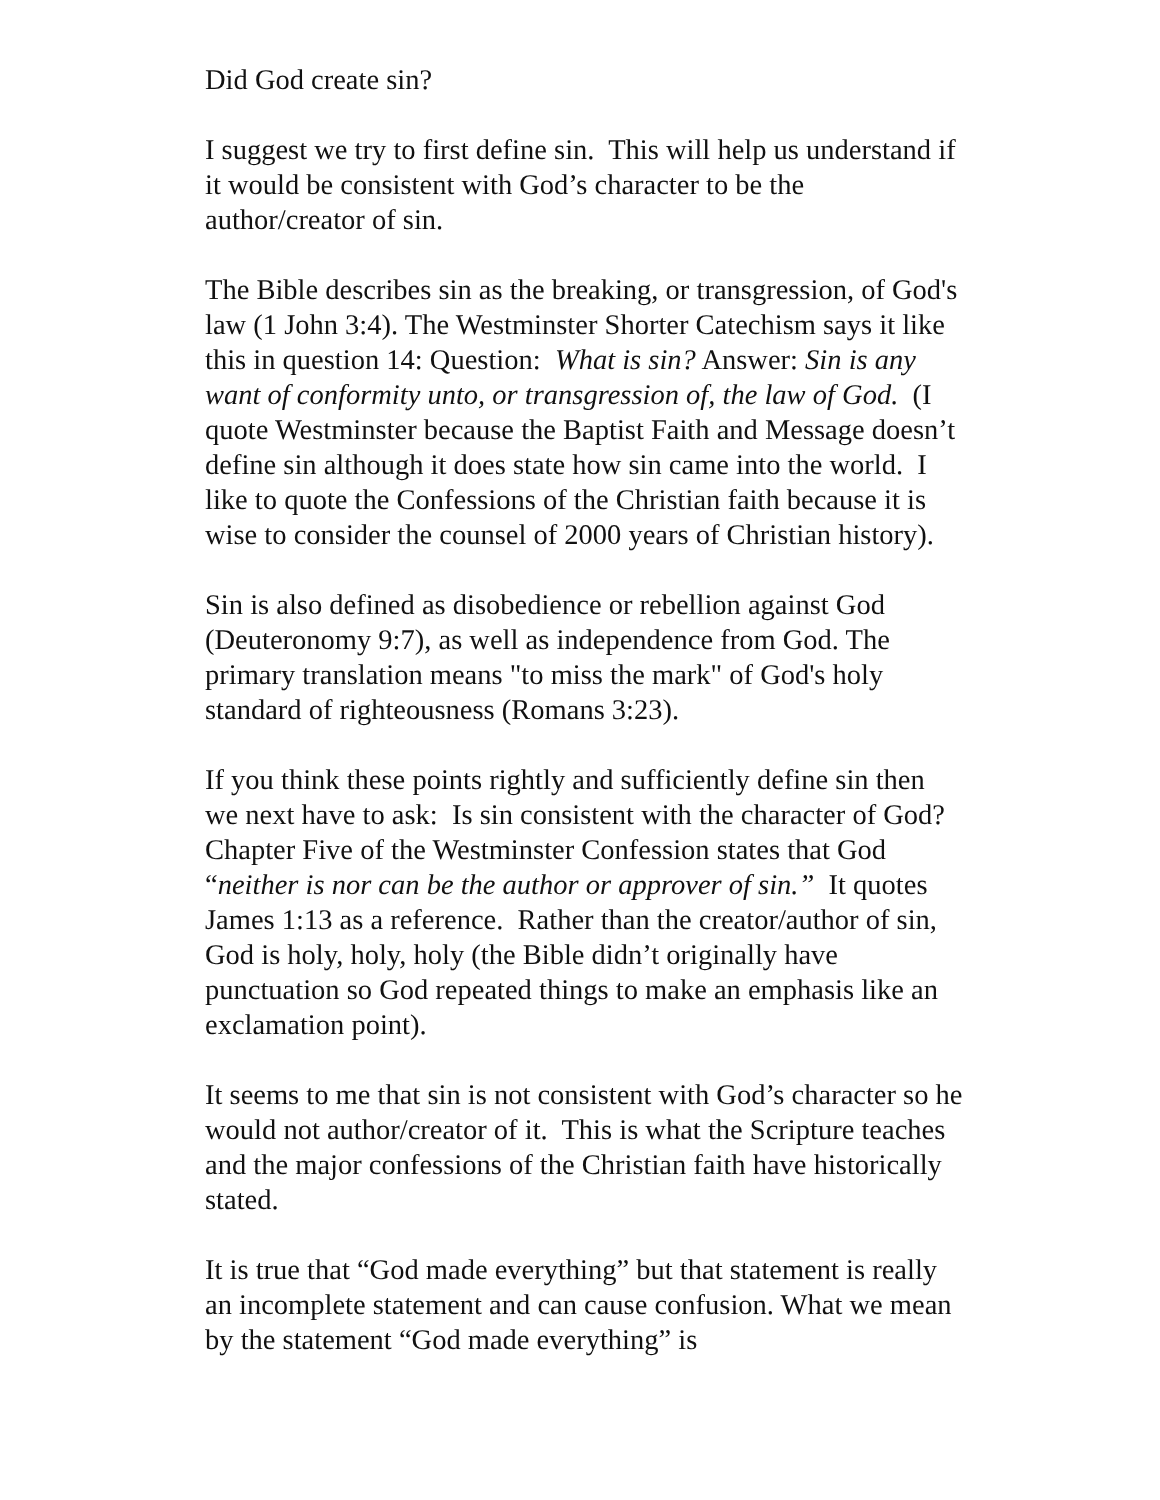Did God create sin?
I suggest we try to first define sin. This will help us understand if it would be consistent with God’s character to be the author/creator of sin.
The Bible describes sin as the breaking, or transgression, of God's law (1 John 3:4). The Westminster Shorter Catechism says it like this in question 14: Question: What is sin? Answer: Sin is any want of conformity unto, or transgression of, the law of God. (I quote Westminster because the Baptist Faith and Message doesn’t define sin although it does state how sin came into the world. I like to quote the Confessions of the Christian faith because it is wise to consider the counsel of 2000 years of Christian history).
Sin is also defined as disobedience or rebellion against God (Deuteronomy 9:7), as well as independence from God. The primary translation means "to miss the mark" of God's holy standard of righteousness (Romans 3:23).
If you think these points rightly and sufficiently define sin then we next have to ask: Is sin consistent with the character of God? Chapter Five of the Westminster Confession states that God “neither is nor can be the author or approver of sin.” It quotes James 1:13 as a reference. Rather than the creator/author of sin, God is holy, holy, holy (the Bible didn’t originally have punctuation so God repeated things to make an emphasis like an exclamation point).
It seems to me that sin is not consistent with God’s character so he would not author/creator of it. This is what the Scripture teaches and the major confessions of the Christian faith have historically stated.
It is true that “God made everything” but that statement is really an incomplete statement and can cause confusion. What we mean by the statement “God made everything” is